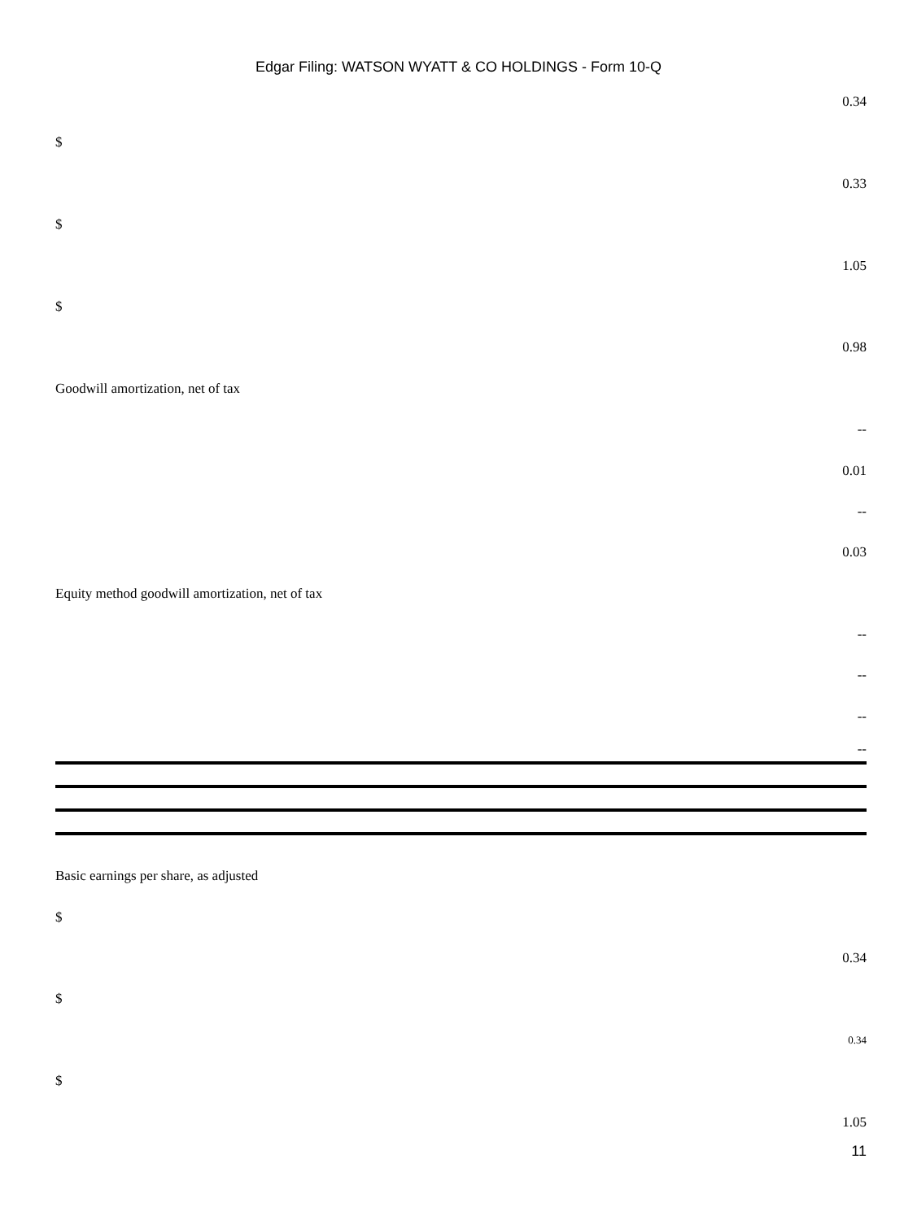Edgar Filing: WATSON WYATT & CO HOLDINGS - Form 10-Q
0.34
$
0.33
$
1.05
$
0.98
Goodwill amortization, net of tax
--
0.01
--
0.03
Equity method goodwill amortization, net of tax
--
--
--
--
Basic earnings per share, as adjusted
$
0.34
$
0.34
$
1.05
11